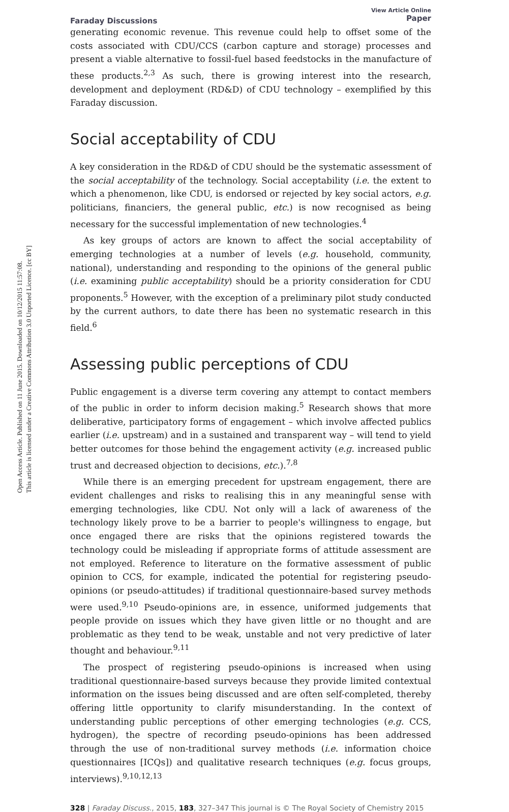Open Access Article. Published on 11 June 2015. Downloaded on 10/12/2015 11:57:08.
This article is licensed under a Creative Commons Attribution 3.0 Unported Licence. [cc BY]
Faraday Discussions
View Article Online
Paper
generating economic revenue. This revenue could help to offset some of the costs associated with CDU/CCS (carbon capture and storage) processes and present a viable alternative to fossil-fuel based feedstocks in the manufacture of these products.<sup>2,3</sup> As such, there is growing interest into the research, development and deployment (RD&D) of CDU technology – exemplified by this Faraday discussion.
Social acceptability of CDU
A key consideration in the RD&D of CDU should be the systematic assessment of the social acceptability of the technology. Social acceptability (i.e. the extent to which a phenomenon, like CDU, is endorsed or rejected by key social actors, e.g. politicians, financiers, the general public, etc.) is now recognised as being necessary for the successful implementation of new technologies.<sup>4</sup>
As key groups of actors are known to affect the social acceptability of emerging technologies at a number of levels (e.g. household, community, national), understanding and responding to the opinions of the general public (i.e. examining public acceptability) should be a priority consideration for CDU proponents.<sup>5</sup> However, with the exception of a preliminary pilot study conducted by the current authors, to date there has been no systematic research in this field.<sup>6</sup>
Assessing public perceptions of CDU
Public engagement is a diverse term covering any attempt to contact members of the public in order to inform decision making.<sup>5</sup> Research shows that more deliberative, participatory forms of engagement – which involve affected publics earlier (i.e. upstream) and in a sustained and transparent way – will tend to yield better outcomes for those behind the engagement activity (e.g. increased public trust and decreased objection to decisions, etc.).<sup>7,8</sup>
While there is an emerging precedent for upstream engagement, there are evident challenges and risks to realising this in any meaningful sense with emerging technologies, like CDU. Not only will a lack of awareness of the technology likely prove to be a barrier to people's willingness to engage, but once engaged there are risks that the opinions registered towards the technology could be misleading if appropriate forms of attitude assessment are not employed. Reference to literature on the formative assessment of public opinion to CCS, for example, indicated the potential for registering pseudo-opinions (or pseudo-attitudes) if traditional questionnaire-based survey methods were used.<sup>9,10</sup> Pseudo-opinions are, in essence, uniformed judgements that people provide on issues which they have given little or no thought and are problematic as they tend to be weak, unstable and not very predictive of later thought and behaviour.<sup>9,11</sup>
The prospect of registering pseudo-opinions is increased when using traditional questionnaire-based surveys because they provide limited contextual information on the issues being discussed and are often self-completed, thereby offering little opportunity to clarify misunderstanding. In the context of understanding public perceptions of other emerging technologies (e.g. CCS, hydrogen), the spectre of recording pseudo-opinions has been addressed through the use of non-traditional survey methods (i.e. information choice questionnaires [ICQs]) and qualitative research techniques (e.g. focus groups, interviews).<sup>9,10,12,13</sup>
328 | Faraday Discuss., 2015, 183, 327–347 This journal is © The Royal Society of Chemistry 2015